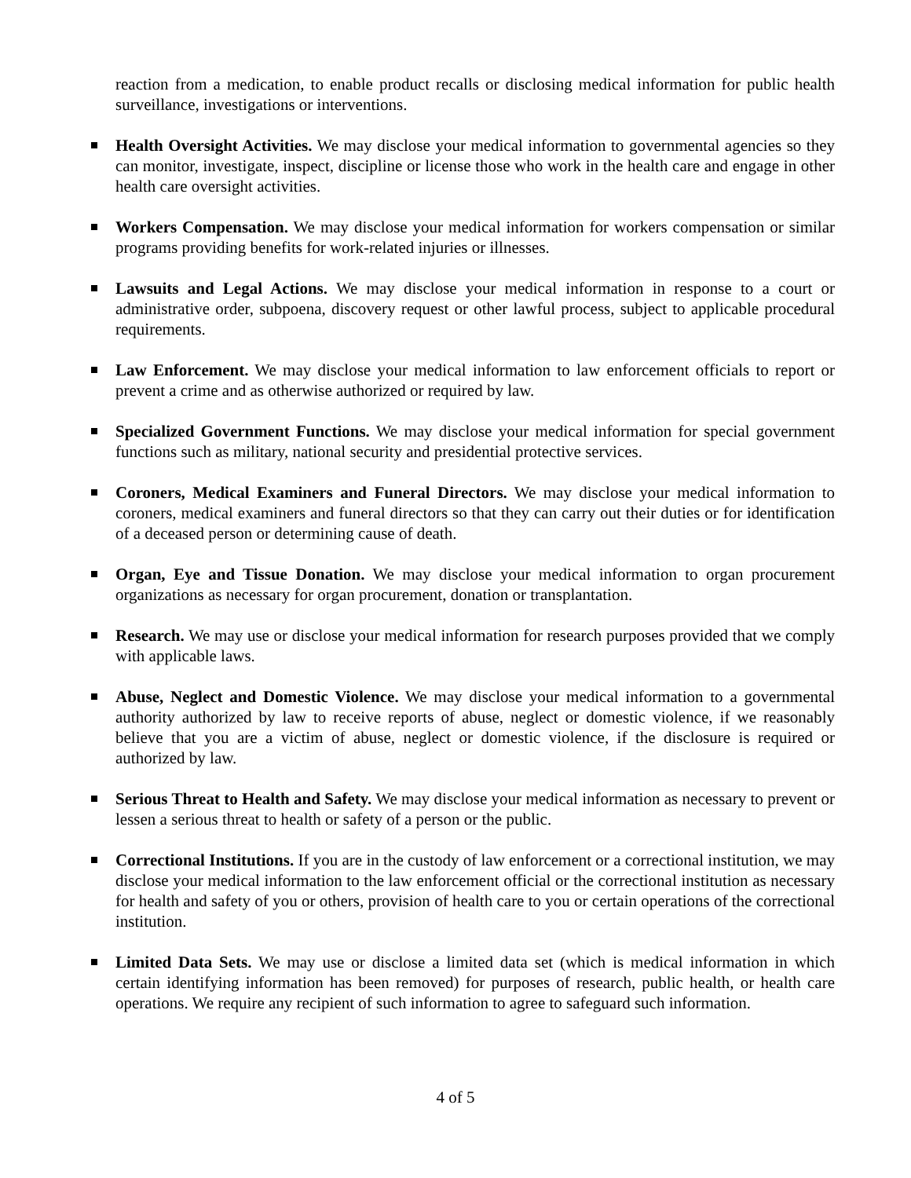reaction from a medication, to enable product recalls or disclosing medical information for public health surveillance, investigations or interventions.
Health Oversight Activities. We may disclose your medical information to governmental agencies so they can monitor, investigate, inspect, discipline or license those who work in the health care and engage in other health care oversight activities.
Workers Compensation. We may disclose your medical information for workers compensation or similar programs providing benefits for work-related injuries or illnesses.
Lawsuits and Legal Actions. We may disclose your medical information in response to a court or administrative order, subpoena, discovery request or other lawful process, subject to applicable procedural requirements.
Law Enforcement. We may disclose your medical information to law enforcement officials to report or prevent a crime and as otherwise authorized or required by law.
Specialized Government Functions. We may disclose your medical information for special government functions such as military, national security and presidential protective services.
Coroners, Medical Examiners and Funeral Directors. We may disclose your medical information to coroners, medical examiners and funeral directors so that they can carry out their duties or for identification of a deceased person or determining cause of death.
Organ, Eye and Tissue Donation. We may disclose your medical information to organ procurement organizations as necessary for organ procurement, donation or transplantation.
Research. We may use or disclose your medical information for research purposes provided that we comply with applicable laws.
Abuse, Neglect and Domestic Violence. We may disclose your medical information to a governmental authority authorized by law to receive reports of abuse, neglect or domestic violence, if we reasonably believe that you are a victim of abuse, neglect or domestic violence, if the disclosure is required or authorized by law.
Serious Threat to Health and Safety. We may disclose your medical information as necessary to prevent or lessen a serious threat to health or safety of a person or the public.
Correctional Institutions. If you are in the custody of law enforcement or a correctional institution, we may disclose your medical information to the law enforcement official or the correctional institution as necessary for health and safety of you or others, provision of health care to you or certain operations of the correctional institution.
Limited Data Sets. We may use or disclose a limited data set (which is medical information in which certain identifying information has been removed) for purposes of research, public health, or health care operations. We require any recipient of such information to agree to safeguard such information.
4 of 5